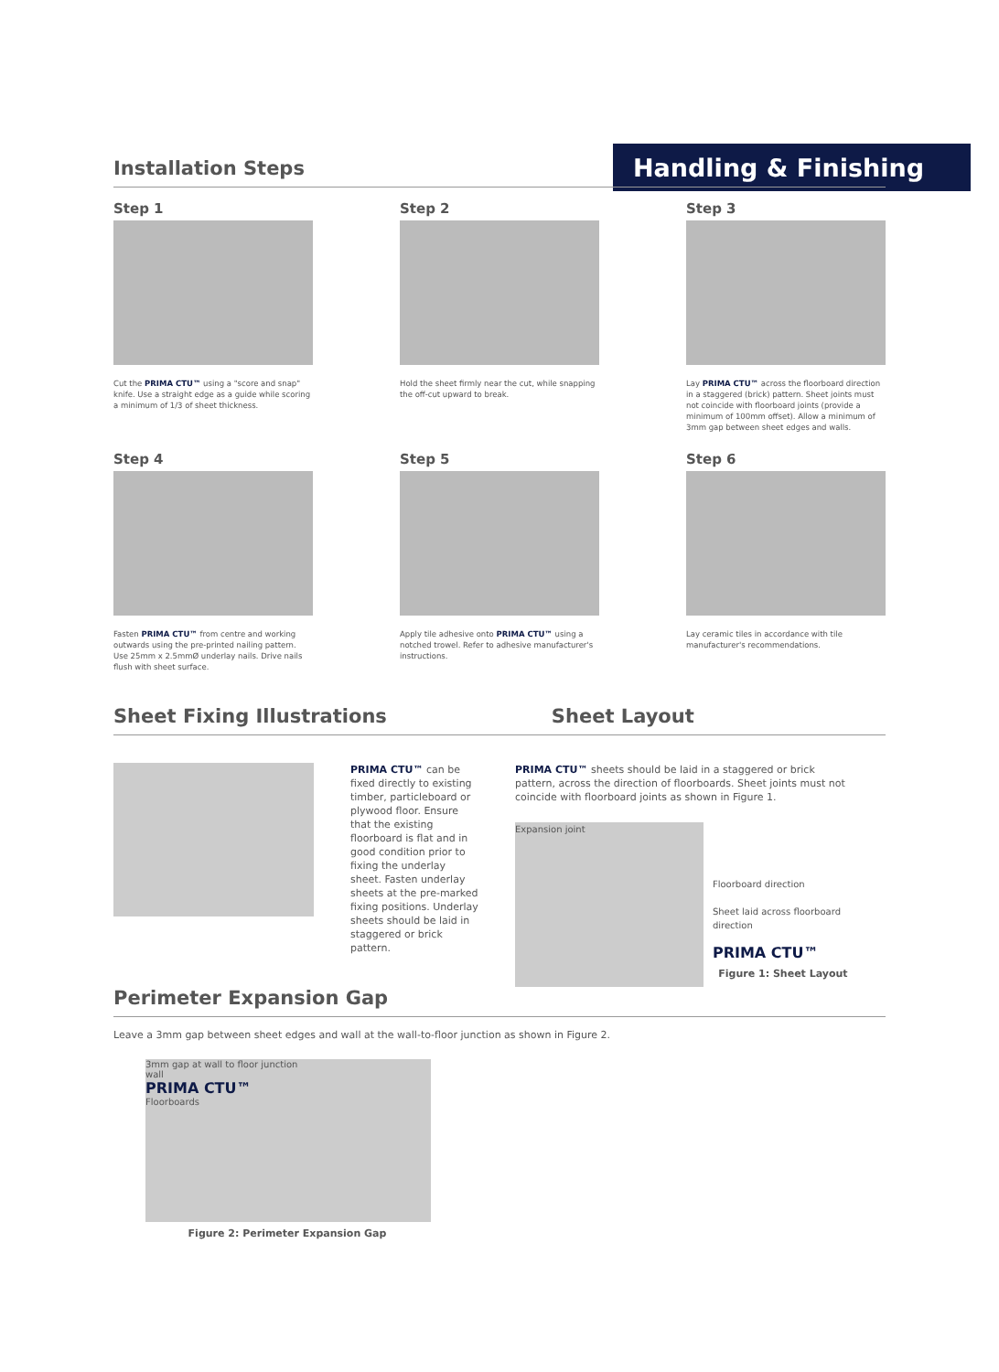Handling & Finishing
Installation Steps
Step 1
Cut the PRIMA CTU™ using a "score and snap" knife. Use a straight edge as a guide while scoring a minimum of 1/3 of sheet thickness.
Step 2
Hold the sheet firmly near the cut, while snapping the off-cut upward to break.
Step 3
Lay PRIMA CTU™ across the floorboard direction in a staggered (brick) pattern. Sheet joints must not coincide with floorboard joints (provide a minimum of 100mm offset). Allow a minimum of 3mm gap between sheet edges and walls.
Step 4
Fasten PRIMA CTU™ from centre and working outwards using the pre-printed nailing pattern. Use 25mm x 2.5mmØ underlay nails. Drive nails flush with sheet surface.
Step 5
Apply tile adhesive onto PRIMA CTU™ using a notched trowel. Refer to adhesive manufacturer's instructions.
Step 6
Lay ceramic tiles in accordance with tile manufacturer's recommendations.
Sheet Fixing Illustrations Sheet Layout
PRIMA CTU™ can be fixed directly to existing timber, particleboard or plywood floor. Ensure that the existing floorboard is flat and in good condition prior to fixing the underlay sheet. Fasten underlay sheets at the pre-marked fixing positions. Underlay sheets should be laid in staggered or brick pattern.
PRIMA CTU™ sheets should be laid in a staggered or brick pattern, across the direction of floorboards. Sheet joints must not coincide with floorboard joints as shown in Figure 1.
Expansion joint
Floorboard direction
Sheet laid across floorboard direction
PRIMA CTU™
Figure 1: Sheet Layout
Perimeter Expansion Gap
Leave a 3mm gap between sheet edges and wall at the wall-to-floor junction as shown in Figure 2.
3mm gap at wall to floor junction
wall
PRIMA CTU™
Floorboards
Figure 2: Perimeter Expansion Gap